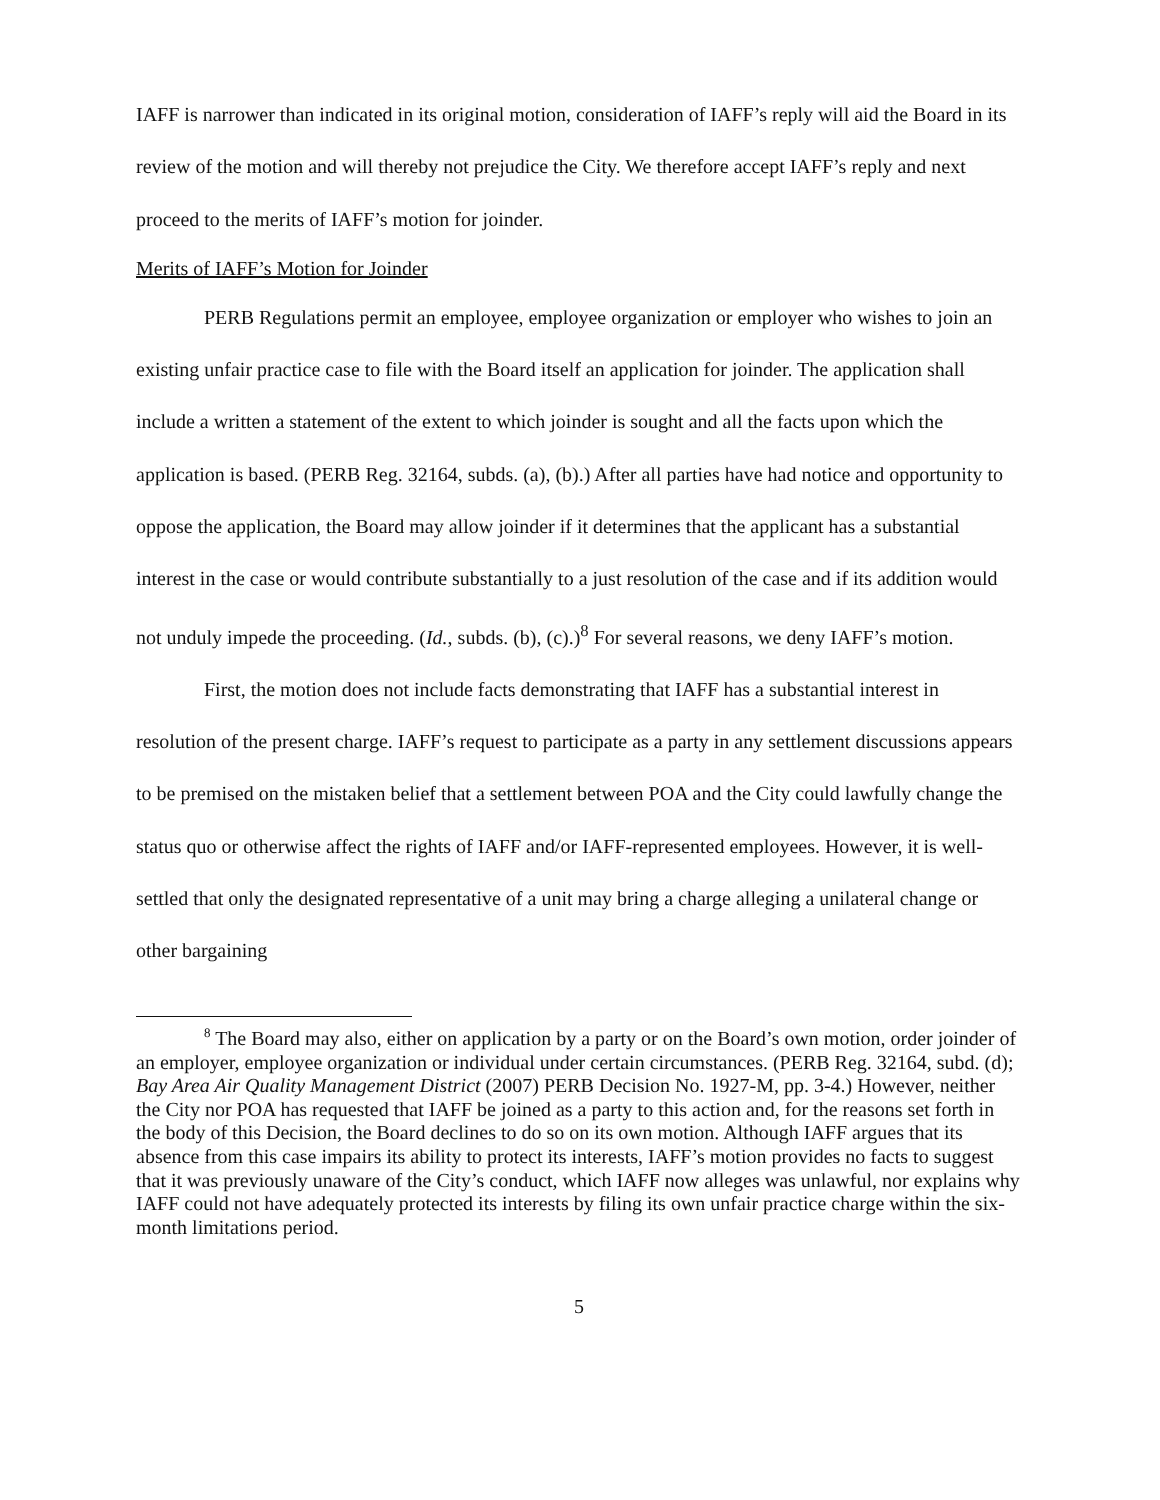IAFF is narrower than indicated in its original motion, consideration of IAFF’s reply will aid the Board in its review of the motion and will thereby not prejudice the City. We therefore accept IAFF’s reply and next proceed to the merits of IAFF’s motion for joinder.
Merits of IAFF’s Motion for Joinder
PERB Regulations permit an employee, employee organization or employer who wishes to join an existing unfair practice case to file with the Board itself an application for joinder. The application shall include a written a statement of the extent to which joinder is sought and all the facts upon which the application is based. (PERB Reg. 32164, subds. (a), (b).) After all parties have had notice and opportunity to oppose the application, the Board may allow joinder if it determines that the applicant has a substantial interest in the case or would contribute substantially to a just resolution of the case and if its addition would not unduly impede the proceeding. (Id., subds. (b), (c).)<sup>8</sup> For several reasons, we deny IAFF’s motion.
First, the motion does not include facts demonstrating that IAFF has a substantial interest in resolution of the present charge. IAFF’s request to participate as a party in any settlement discussions appears to be premised on the mistaken belief that a settlement between POA and the City could lawfully change the status quo or otherwise affect the rights of IAFF and/or IAFF-represented employees. However, it is well-settled that only the designated representative of a unit may bring a charge alleging a unilateral change or other bargaining
<sup>8</sup> The Board may also, either on application by a party or on the Board’s own motion, order joinder of an employer, employee organization or individual under certain circumstances. (PERB Reg. 32164, subd. (d); Bay Area Air Quality Management District (2007) PERB Decision No. 1927-M, pp. 3-4.) However, neither the City nor POA has requested that IAFF be joined as a party to this action and, for the reasons set forth in the body of this Decision, the Board declines to do so on its own motion. Although IAFF argues that its absence from this case impairs its ability to protect its interests, IAFF’s motion provides no facts to suggest that it was previously unaware of the City’s conduct, which IAFF now alleges was unlawful, nor explains why IAFF could not have adequately protected its interests by filing its own unfair practice charge within the six-month limitations period.
5